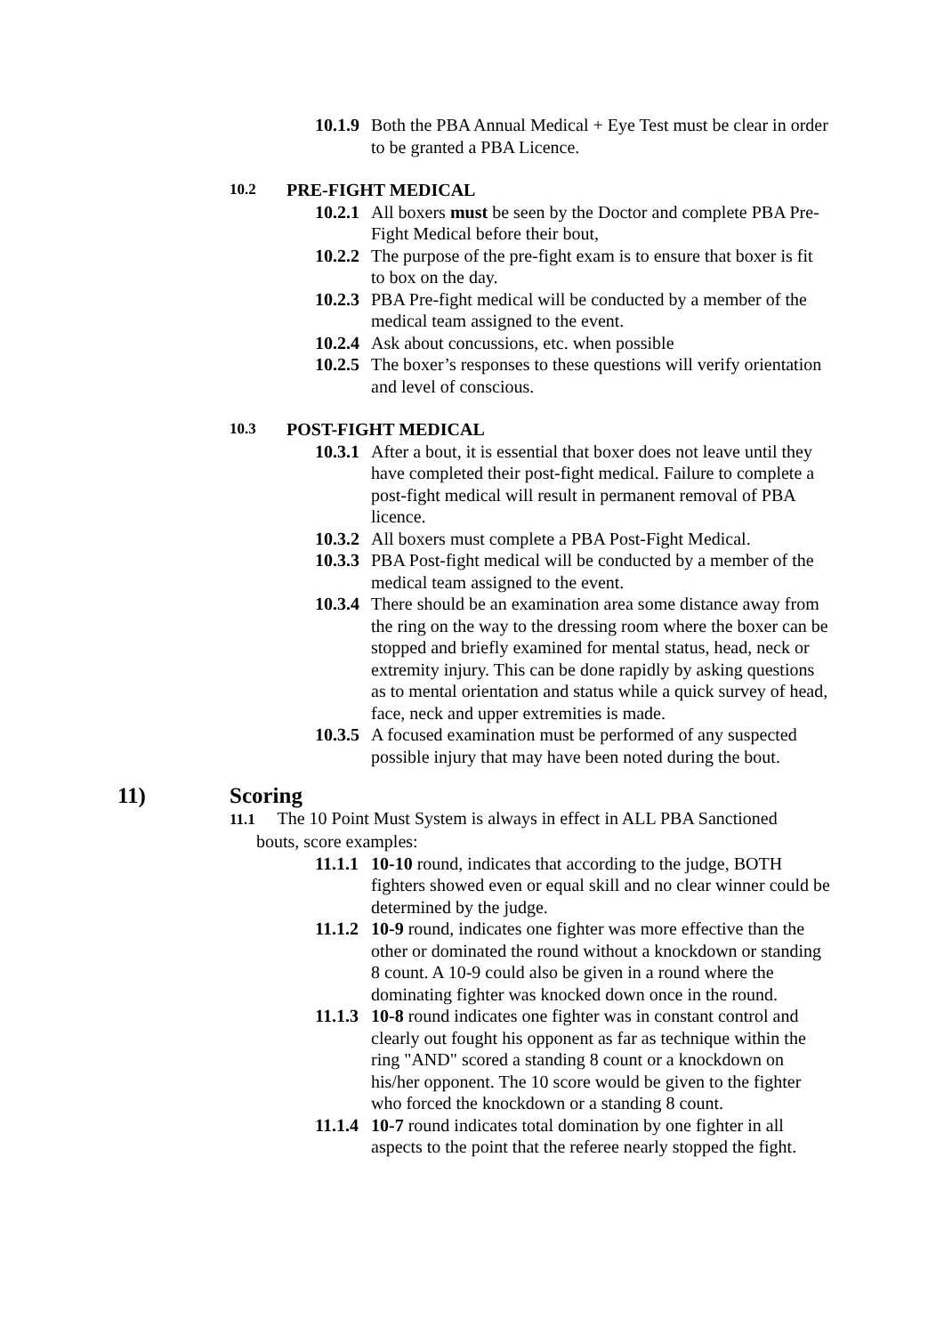10.1.9
Both the PBA Annual Medical + Eye Test must be clear in order to be granted a PBA Licence.
10.2
PRE-FIGHT MEDICAL
10.2.1
All boxers must be seen by the Doctor and complete PBA Pre-Fight Medical before their bout,
10.2.2
The purpose of the pre-fight exam is to ensure that boxer is fit to box on the day.
10.2.3
PBA Pre-fight medical will be conducted by a member of the medical team assigned to the event.
10.2.4
Ask about concussions, etc. when possible
10.2.5
The boxer’s responses to these questions will verify orientation and level of conscious.
10.3
POST-FIGHT MEDICAL
10.3.1
After a bout, it is essential that boxer does not leave until they have completed their post-fight medical. Failure to complete a post-fight medical will result in permanent removal of PBA licence.
10.3.2
All boxers must complete a PBA Post-Fight Medical.
10.3.3
PBA Post-fight medical will be conducted by a member of the medical team assigned to the event.
10.3.4
There should be an examination area some distance away from the ring on the way to the dressing room where the boxer can be stopped and briefly examined for mental status, head, neck or extremity injury. This can be done rapidly by asking questions as to mental orientation and status while a quick survey of head, face, neck and upper extremities is made.
10.3.5
A focused examination must be performed of any suspected possible injury that may have been noted during the bout.
11) Scoring
11.1 The 10 Point Must System is always in effect in ALL PBA Sanctioned
bouts, score examples:
11.1.1
10-10 round, indicates that according to the judge, BOTH fighters showed even or equal skill and no clear winner could be determined by the judge.
11.1.2
10-9 round, indicates one fighter was more effective than the other or dominated the round without a knockdown or standing 8 count. A 10-9 could also be given in a round where the dominating fighter was knocked down once in the round.
11.1.3
10-8 round indicates one fighter was in constant control and clearly out fought his opponent as far as technique within the ring "AND" scored a standing 8 count or a knockdown on his/her opponent. The 10 score would be given to the fighter who forced the knockdown or a standing 8 count.
11.1.4
10-7 round indicates total domination by one fighter in all aspects to the point that the referee nearly stopped the fight.